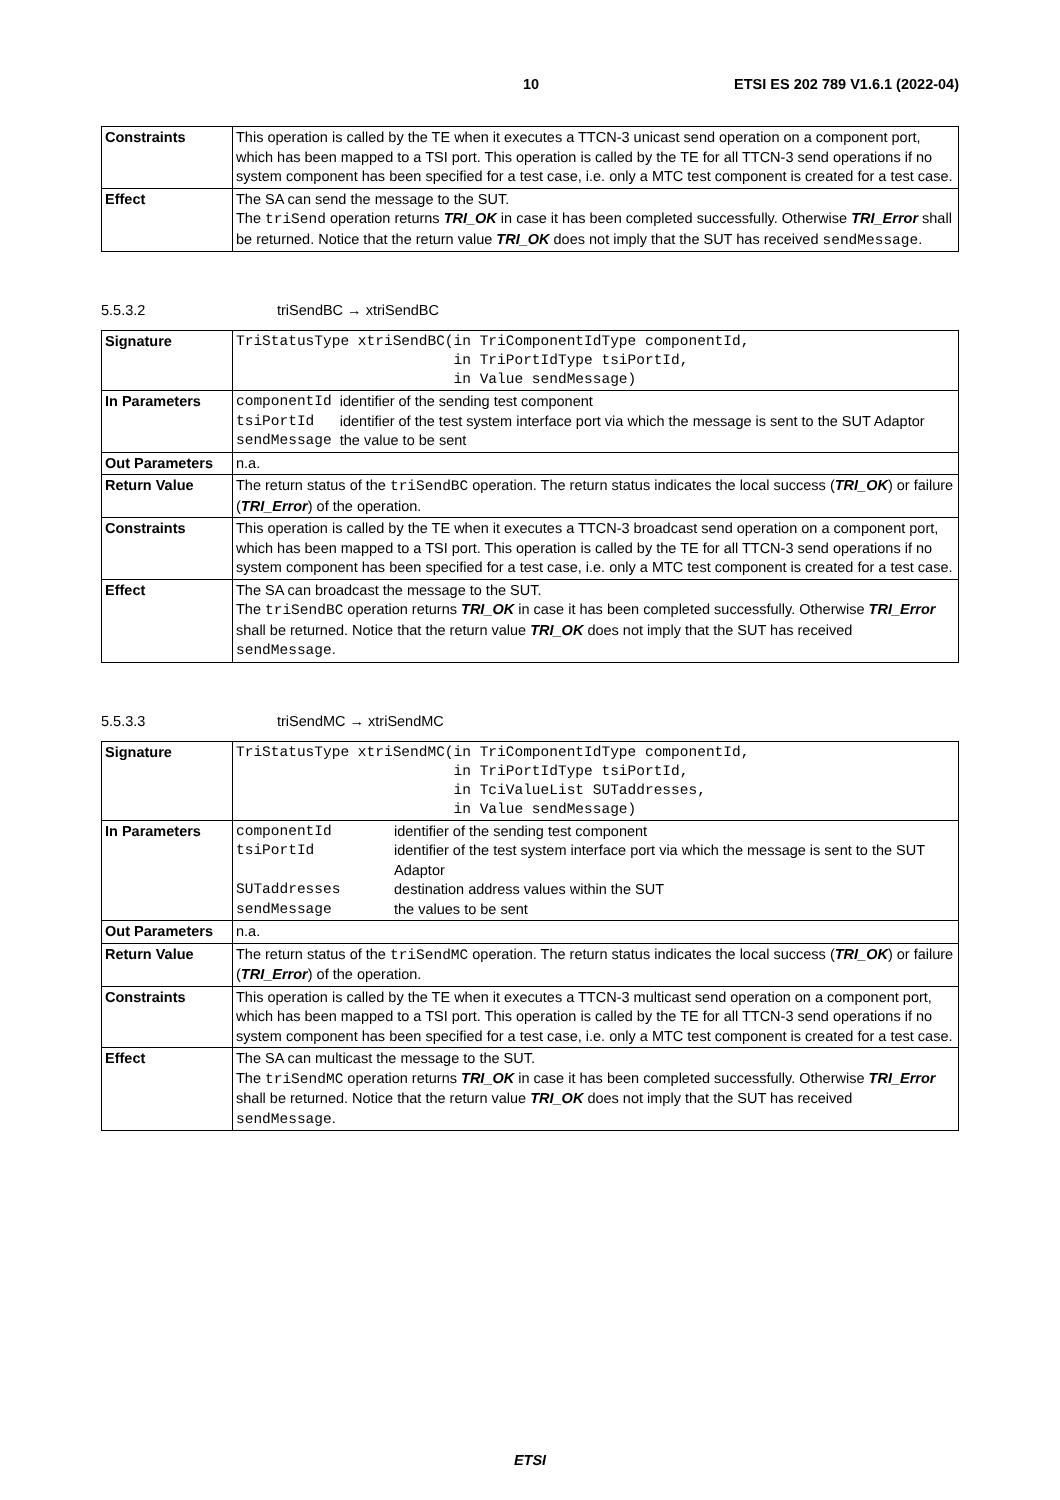10 ETSI ES 202 789 V1.6.1 (2022-04)
| Constraints | This operation is called by the TE when it executes a TTCN-3 unicast send operation on a component port, which has been mapped to a TSI port. This operation is called by the TE for all TTCN-3 send operations if no system component has been specified for a test case, i.e. only a MTC test component is created for a test case. |
| Effect | The SA can send the message to the SUT. The triSend operation returns TRI_OK in case it has been completed successfully. Otherwise TRI_Error shall be returned. Notice that the return value TRI_OK does not imply that the SUT has received sendMessage . |
5.5.3.2 triSendBC → xtriSendBC
| Signature | TriStatusType xtriSendBC(in TriComponentIdType componentId, in TriPortIdType tsiPortId, in Value sendMessage) |
| In Parameters | / componentId / identifier of the sending test component / / tsiPortId / identifier of the test system interface port via which the message is sent to the SUT Adaptor / / sendMessage / the value to be sent / |
| Out Parameters | n.a. |
| Return Value | The return status of the triSendBC operation. The return status indicates the local success ( TRI_OK ) or failure ( TRI_Error ) of the operation. |
| Constraints | This operation is called by the TE when it executes a TTCN-3 broadcast send operation on a component port, which has been mapped to a TSI port. This operation is called by the TE for all TTCN-3 send operations if no system component has been specified for a test case, i.e. only a MTC test component is created for a test case. |
| Effect | The SA can broadcast the message to the SUT. The triSendBC operation returns TRI_OK in case it has been completed successfully. Otherwise TRI_Error shall be returned. Notice that the return value TRI_OK does not imply that the SUT has received sendMessage . |
5.5.3.3 triSendMC → xtriSendMC
| Signature | TriStatusType xtriSendMC(in TriComponentIdType componentId, in TriPortIdType tsiPortId, in TciValueList SUTaddresses, in Value sendMessage) |
| In Parameters | / componentId / identifier of the sending test component / / tsiPortId / identifier of the test system interface port via which the message is sent to the SUT Adaptor / / SUTaddresses / destination address values within the SUT / / sendMessage / the values to be sent / |
| Out Parameters | n.a. |
| Return Value | The return status of the triSendMC operation. The return status indicates the local success ( TRI_OK ) or failure ( TRI_Error ) of the operation. |
| Constraints | This operation is called by the TE when it executes a TTCN-3 multicast send operation on a component port, which has been mapped to a TSI port. This operation is called by the TE for all TTCN-3 send operations if no system component has been specified for a test case, i.e. only a MTC test component is created for a test case. |
| Effect | The SA can multicast the message to the SUT. The triSendMC operation returns TRI_OK in case it has been completed successfully. Otherwise TRI_Error shall be returned. Notice that the return value TRI_OK does not imply that the SUT has received sendMessage . |
ETSI